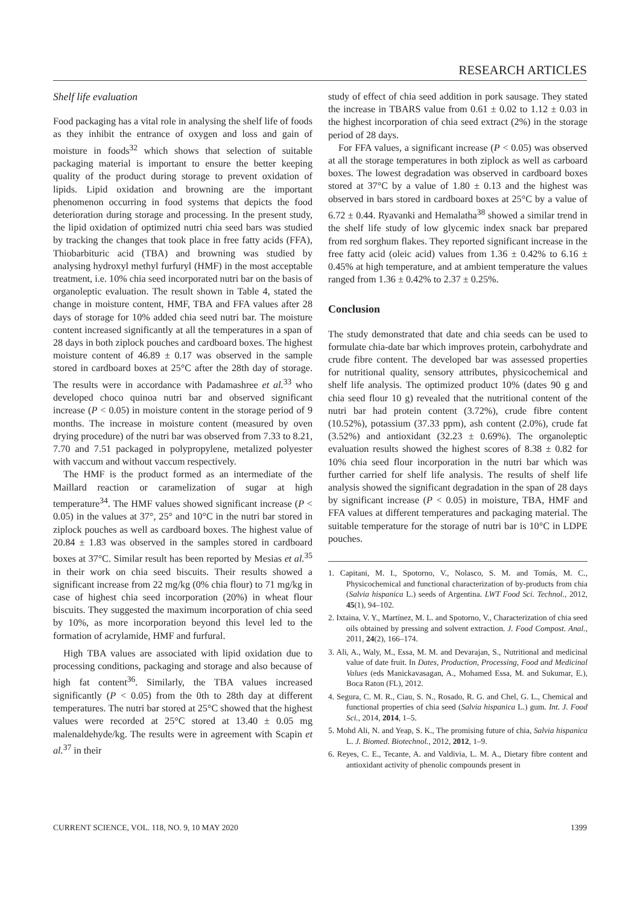RESEARCH ARTICLES
Shelf life evaluation
Food packaging has a vital role in analysing the shelf life of foods as they inhibit the entrance of oxygen and loss and gain of moisture in foods<sup>32</sup> which shows that selection of suitable packaging material is important to ensure the better keeping quality of the product during storage to prevent oxidation of lipids. Lipid oxidation and browning are the important phenomenon occurring in food systems that depicts the food deterioration during storage and processing. In the present study, the lipid oxidation of optimized nutri chia seed bars was studied by tracking the changes that took place in free fatty acids (FFA), Thiobarbituric acid (TBA) and browning was studied by analysing hydroxyl methyl furfuryl (HMF) in the most acceptable treatment, i.e. 10% chia seed incorporated nutri bar on the basis of organoleptic evaluation. The result shown in Table 4, stated the change in moisture content, HMF, TBA and FFA values after 28 days of storage for 10% added chia seed nutri bar. The moisture content increased significantly at all the temperatures in a span of 28 days in both ziplock pouches and cardboard boxes. The highest moisture content of 46.89 ± 0.17 was observed in the sample stored in cardboard boxes at 25°C after the 28th day of storage. The results were in accordance with Padamashree et al.<sup>33</sup> who developed choco quinoa nutri bar and observed significant increase (P < 0.05) in moisture content in the storage period of 9 months. The increase in moisture content (measured by oven drying procedure) of the nutri bar was observed from 7.33 to 8.21, 7.70 and 7.51 packaged in polypropylene, metalized polyester with vaccum and without vaccum respectively.
The HMF is the product formed as an intermediate of the Maillard reaction or caramelization of sugar at high temperature<sup>34</sup>. The HMF values showed significant increase (P < 0.05) in the values at 37°, 25° and 10°C in the nutri bar stored in ziplock pouches as well as cardboard boxes. The highest value of 20.84 ± 1.83 was observed in the samples stored in cardboard boxes at 37°C. Similar result has been reported by Mesias et al.<sup>35</sup> in their work on chia seed biscuits. Their results showed a significant increase from 22 mg/kg (0% chia flour) to 71 mg/kg in case of highest chia seed incorporation (20%) in wheat flour biscuits. They suggested the maximum incorporation of chia seed by 10%, as more incorporation beyond this level led to the formation of acrylamide, HMF and furfural.
High TBA values are associated with lipid oxidation due to processing conditions, packaging and storage and also because of high fat content<sup>36</sup>. Similarly, the TBA values increased significantly (P < 0.05) from the 0th to 28th day at different temperatures. The nutri bar stored at 25°C showed that the highest values were recorded at 25°C stored at 13.40 ± 0.05 mg malenaldehyde/kg. The results were in agreement with Scapin et al.<sup>37</sup> in their
study of effect of chia seed addition in pork sausage. They stated the increase in TBARS value from 0.61 ± 0.02 to 1.12 ± 0.03 in the highest incorporation of chia seed extract (2%) in the storage period of 28 days.
For FFA values, a significant increase (P < 0.05) was observed at all the storage temperatures in both ziplock as well as carboard boxes. The lowest degradation was observed in cardboard boxes stored at 37°C by a value of 1.80 ± 0.13 and the highest was observed in bars stored in cardboard boxes at 25°C by a value of 6.72 ± 0.44. Ryavanki and Hemalatha<sup>38</sup> showed a similar trend in the shelf life study of low glycemic index snack bar prepared from red sorghum flakes. They reported significant increase in the free fatty acid (oleic acid) values from 1.36 ± 0.42% to 6.16 ± 0.45% at high temperature, and at ambient temperature the values ranged from 1.36 ± 0.42% to 2.37 ± 0.25%.
Conclusion
The study demonstrated that date and chia seeds can be used to formulate chia-date bar which improves protein, carbohydrate and crude fibre content. The developed bar was assessed properties for nutritional quality, sensory attributes, physicochemical and shelf life analysis. The optimized product 10% (dates 90 g and chia seed flour 10 g) revealed that the nutritional content of the nutri bar had protein content (3.72%), crude fibre content (10.52%), potassium (37.33 ppm), ash content (2.0%), crude fat (3.52%) and antioxidant (32.23 ± 0.69%). The organoleptic evaluation results showed the highest scores of 8.38 ± 0.82 for 10% chia seed flour incorporation in the nutri bar which was further carried for shelf life analysis. The results of shelf life analysis showed the significant degradation in the span of 28 days by significant increase (P < 0.05) in moisture, TBA, HMF and FFA values at different temperatures and packaging material. The suitable temperature for the storage of nutri bar is 10°C in LDPE pouches.
1. Capitani, M. I., Spotorno, V., Nolasco, S. M. and Tomás, M. C., Physicochemical and functional characterization of by-products from chia (Salvia hispanica L.) seeds of Argentina. LWT Food Sci. Technol., 2012, 45(1), 94–102.
2. Ixtaina, V. Y., Martínez, M. L. and Spotorno, V., Characterization of chia seed oils obtained by pressing and solvent extraction. J. Food Compost. Anal., 2011, 24(2), 166–174.
3. Ali, A., Waly, M., Essa, M. M. and Devarajan, S., Nutritional and medicinal value of date fruit. In Dates, Production, Processing, Food and Medicinal Values (eds Manickavasagan, A., Mohamed Essa, M. and Sukumar, E.), Boca Raton (FL), 2012.
4. Segura, C. M. R., Ciau, S. N., Rosado, R. G. and Chel, G. L., Chemical and functional properties of chia seed (Salvia hispanica L.) gum. Int. J. Food Sci., 2014, 2014, 1–5.
5. Mohd Ali, N. and Yeap, S. K., The promising future of chia, Salvia hispanica L. J. Biomed. Biotechnol., 2012, 2012, 1–9.
6. Reyes, C. E., Tecante, A. and Valdivia, L. M. A., Dietary fibre content and antioxidant activity of phenolic compounds present in
CURRENT SCIENCE, VOL. 118, NO. 9, 10 MAY 2020 1399